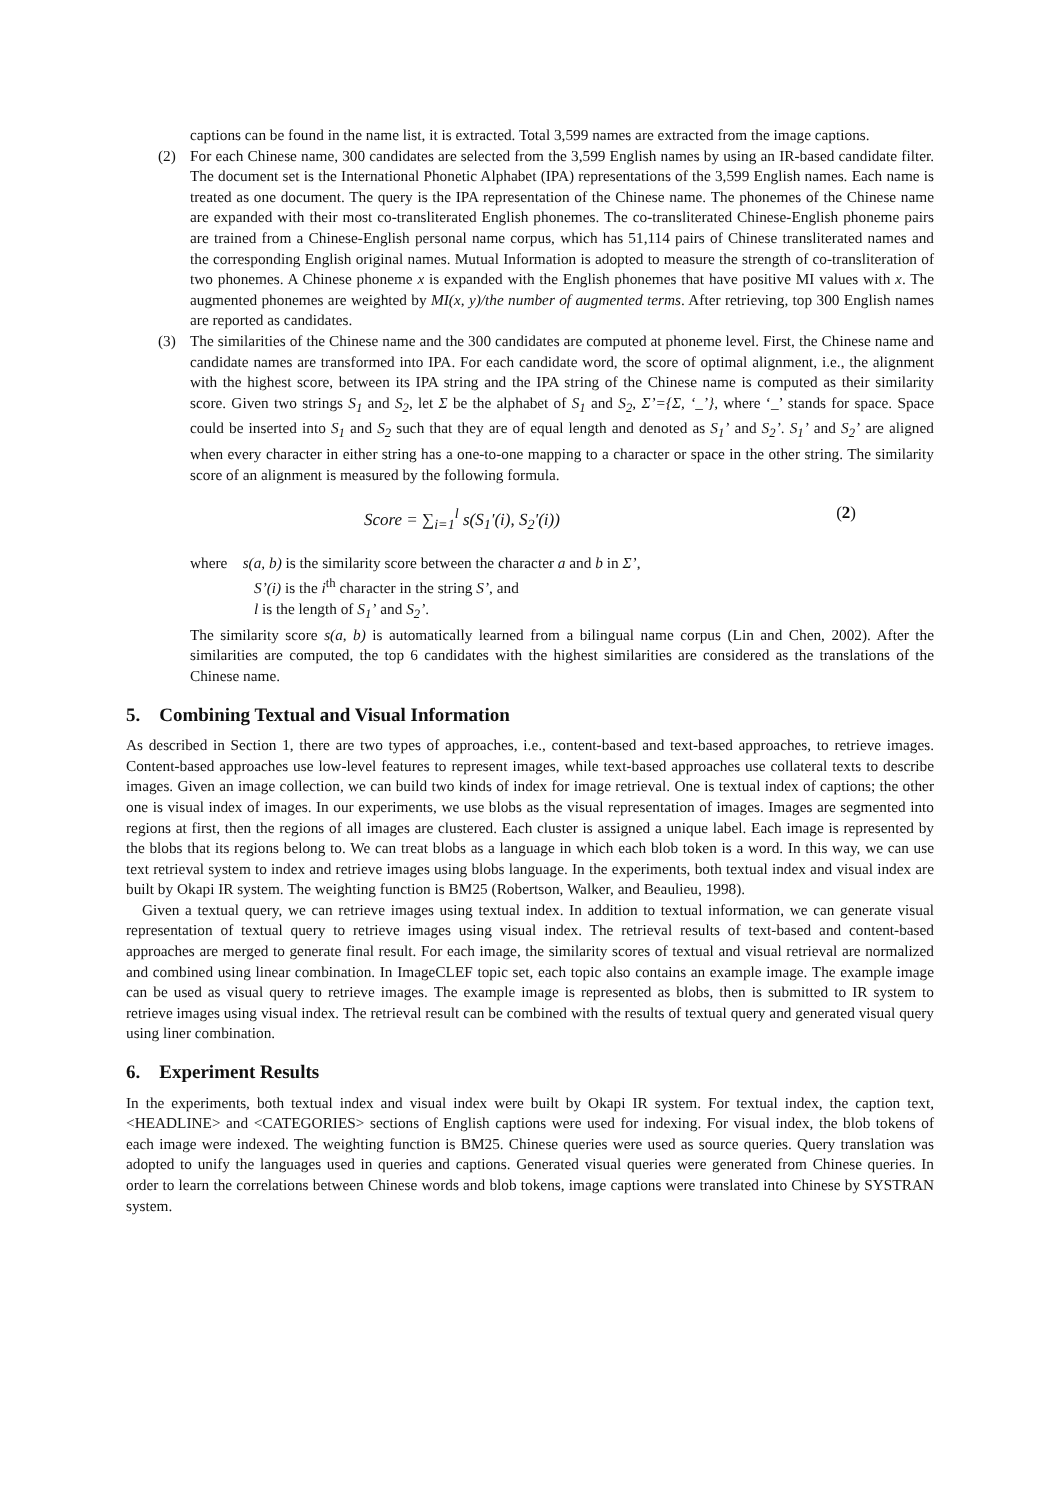captions can be found in the name list, it is extracted. Total 3,599 names are extracted from the image captions.
(2) For each Chinese name, 300 candidates are selected from the 3,599 English names by using an IR-based candidate filter. The document set is the International Phonetic Alphabet (IPA) representations of the 3,599 English names. Each name is treated as one document. The query is the IPA representation of the Chinese name. The phonemes of the Chinese name are expanded with their most co-transliterated English phonemes. The co-transliterated Chinese-English phoneme pairs are trained from a Chinese-English personal name corpus, which has 51,114 pairs of Chinese transliterated names and the corresponding English original names. Mutual Information is adopted to measure the strength of co-transliteration of two phonemes. A Chinese phoneme x is expanded with the English phonemes that have positive MI values with x. The augmented phonemes are weighted by MI(x, y)/the number of augmented terms. After retrieving, top 300 English names are reported as candidates.
(3) The similarities of the Chinese name and the 300 candidates are computed at phoneme level. First, the Chinese name and candidate names are transformed into IPA. For each candidate word, the score of optimal alignment, i.e., the alignment with the highest score, between its IPA string and the IPA string of the Chinese name is computed as their similarity score. Given two strings S<sub>1</sub> and S<sub>2</sub>, let Σ be the alphabet of S<sub>1</sub> and S<sub>2</sub>, Σ’={Σ, ‘_’}, where ‘_’ stands for space. Space could be inserted into S<sub>1</sub> and S<sub>2</sub> such that they are of equal length and denoted as S<sub>1</sub>’ and S<sub>2</sub>’. S<sub>1</sub>’ and S<sub>2</sub>’ are aligned when every character in either string has a one-to-one mapping to a character or space in the other string. The similarity score of an alignment is measured by the following formula.
Score = ∑<sub>i=1</sub><sup>l</sup> s(S<sub>1</sub>'(i), S<sub>2</sub>'(i)) (2)
where s(a, b) is the similarity score between the character a and b in Σ’,
S’(i) is the i<sup>th</sup> character in the string S’, and
l is the length of S<sub>1</sub>’ and S<sub>2</sub>’.
The similarity score s(a, b) is automatically learned from a bilingual name corpus (Lin and Chen, 2002). After the similarities are computed, the top 6 candidates with the highest similarities are considered as the translations of the Chinese name.
5. Combining Textual and Visual Information
As described in Section 1, there are two types of approaches, i.e., content-based and text-based approaches, to retrieve images. Content-based approaches use low-level features to represent images, while text-based approaches use collateral texts to describe images. Given an image collection, we can build two kinds of index for image retrieval. One is textual index of captions; the other one is visual index of images. In our experiments, we use blobs as the visual representation of images. Images are segmented into regions at first, then the regions of all images are clustered. Each cluster is assigned a unique label. Each image is represented by the blobs that its regions belong to. We can treat blobs as a language in which each blob token is a word. In this way, we can use text retrieval system to index and retrieve images using blobs language. In the experiments, both textual index and visual index are built by Okapi IR system. The weighting function is BM25 (Robertson, Walker, and Beaulieu, 1998).
Given a textual query, we can retrieve images using textual index. In addition to textual information, we can generate visual representation of textual query to retrieve images using visual index. The retrieval results of text-based and content-based approaches are merged to generate final result. For each image, the similarity scores of textual and visual retrieval are normalized and combined using linear combination. In ImageCLEF topic set, each topic also contains an example image. The example image can be used as visual query to retrieve images. The example image is represented as blobs, then is submitted to IR system to retrieve images using visual index. The retrieval result can be combined with the results of textual query and generated visual query using liner combination.
6. Experiment Results
In the experiments, both textual index and visual index were built by Okapi IR system. For textual index, the caption text, <HEADLINE> and <CATEGORIES> sections of English captions were used for indexing. For visual index, the blob tokens of each image were indexed. The weighting function is BM25. Chinese queries were used as source queries. Query translation was adopted to unify the languages used in queries and captions. Generated visual queries were generated from Chinese queries. In order to learn the correlations between Chinese words and blob tokens, image captions were translated into Chinese by SYSTRAN system.